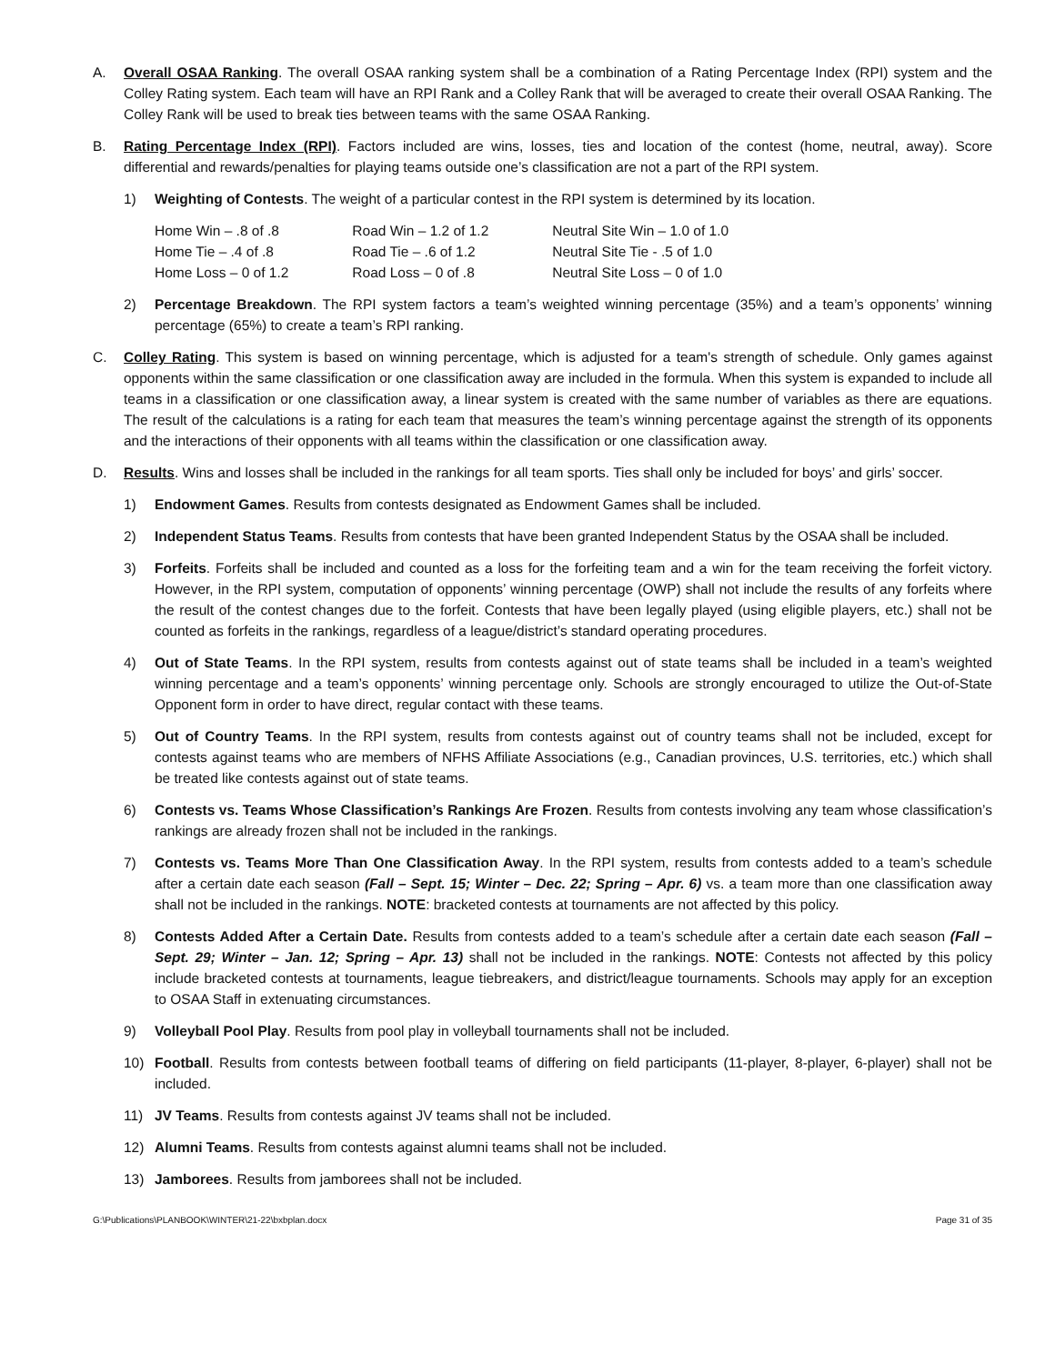A. Overall OSAA Ranking. The overall OSAA ranking system shall be a combination of a Rating Percentage Index (RPI) system and the Colley Rating system. Each team will have an RPI Rank and a Colley Rank that will be averaged to create their overall OSAA Ranking. The Colley Rank will be used to break ties between teams with the same OSAA Ranking.
B. Rating Percentage Index (RPI). Factors included are wins, losses, ties and location of the contest (home, neutral, away). Score differential and rewards/penalties for playing teams outside one’s classification are not a part of the RPI system.
1) Weighting of Contests. The weight of a particular contest in the RPI system is determined by its location.
| Home Win – .8 of .8 | Road Win – 1.2 of 1.2 | Neutral Site Win – 1.0 of 1.0 |
| Home Tie – .4 of .8 | Road Tie – .6 of 1.2 | Neutral Site Tie - .5 of 1.0 |
| Home Loss – 0 of 1.2 | Road Loss – 0 of .8 | Neutral Site Loss – 0 of 1.0 |
2) Percentage Breakdown. The RPI system factors a team’s weighted winning percentage (35%) and a team’s opponents’ winning percentage (65%) to create a team’s RPI ranking.
C. Colley Rating. This system is based on winning percentage, which is adjusted for a team's strength of schedule. Only games against opponents within the same classification or one classification away are included in the formula. When this system is expanded to include all teams in a classification or one classification away, a linear system is created with the same number of variables as there are equations. The result of the calculations is a rating for each team that measures the team’s winning percentage against the strength of its opponents and the interactions of their opponents with all teams within the classification or one classification away.
D. Results. Wins and losses shall be included in the rankings for all team sports. Ties shall only be included for boys’ and girls’ soccer.
1) Endowment Games. Results from contests designated as Endowment Games shall be included.
2) Independent Status Teams. Results from contests that have been granted Independent Status by the OSAA shall be included.
3) Forfeits. Forfeits shall be included and counted as a loss for the forfeiting team and a win for the team receiving the forfeit victory. However, in the RPI system, computation of opponents’ winning percentage (OWP) shall not include the results of any forfeits where the result of the contest changes due to the forfeit. Contests that have been legally played (using eligible players, etc.) shall not be counted as forfeits in the rankings, regardless of a league/district’s standard operating procedures.
4) Out of State Teams. In the RPI system, results from contests against out of state teams shall be included in a team’s weighted winning percentage and a team’s opponents’ winning percentage only. Schools are strongly encouraged to utilize the Out-of-State Opponent form in order to have direct, regular contact with these teams.
5) Out of Country Teams. In the RPI system, results from contests against out of country teams shall not be included, except for contests against teams who are members of NFHS Affiliate Associations (e.g., Canadian provinces, U.S. territories, etc.) which shall be treated like contests against out of state teams.
6) Contests vs. Teams Whose Classification’s Rankings Are Frozen. Results from contests involving any team whose classification’s rankings are already frozen shall not be included in the rankings.
7) Contests vs. Teams More Than One Classification Away. In the RPI system, results from contests added to a team’s schedule after a certain date each season (Fall – Sept. 15; Winter – Dec. 22; Spring – Apr. 6) vs. a team more than one classification away shall not be included in the rankings. NOTE: bracketed contests at tournaments are not affected by this policy.
8) Contests Added After a Certain Date. Results from contests added to a team’s schedule after a certain date each season (Fall – Sept. 29; Winter – Jan. 12; Spring – Apr. 13) shall not be included in the rankings. NOTE: Contests not affected by this policy include bracketed contests at tournaments, league tiebreakers, and district/league tournaments. Schools may apply for an exception to OSAA Staff in extenuating circumstances.
9) Volleyball Pool Play. Results from pool play in volleyball tournaments shall not be included.
10) Football. Results from contests between football teams of differing on field participants (11-player, 8-player, 6-player) shall not be included.
11) JV Teams. Results from contests against JV teams shall not be included.
12) Alumni Teams. Results from contests against alumni teams shall not be included.
13) Jamborees. Results from jamborees shall not be included.
G:\Publications\PLANBOOK\WINTER\21-22\bxbplan.docx Page 31 of 35